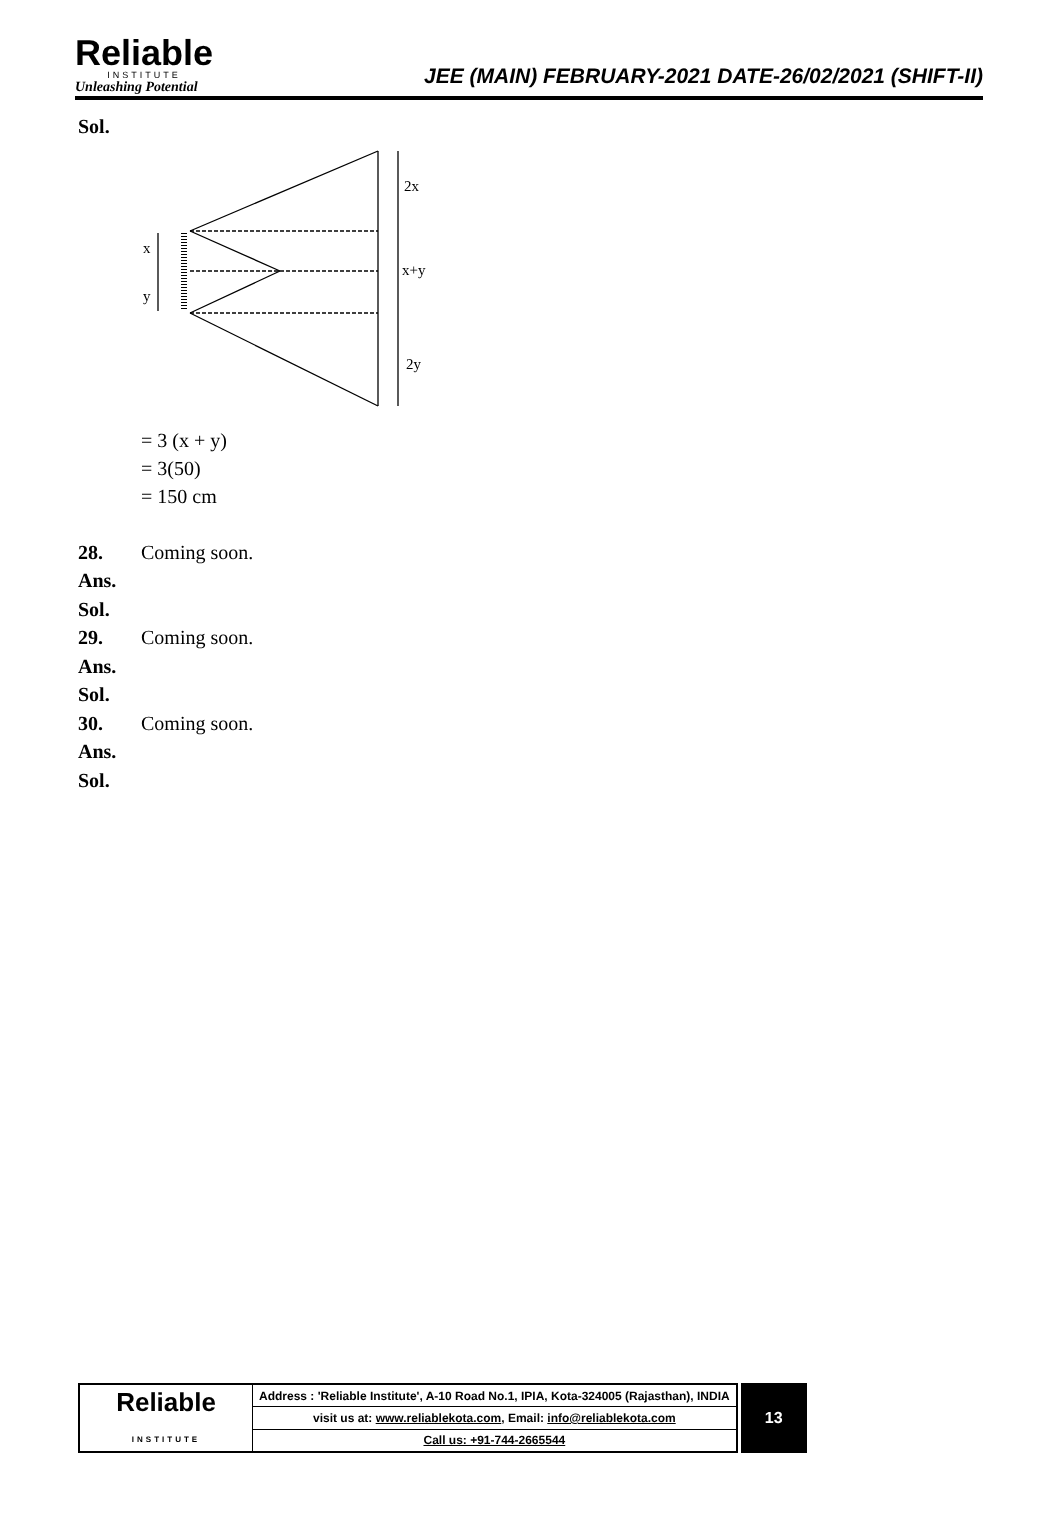Reliable
INSTITUTE
Unleashing Potential
JEE (MAIN) FEBRUARY-2021 DATE-26/02/2021 (SHIFT-II)
Sol.
2x
x+y
2y
x
y
= 3 (x + y)
= 3(50)
= 150 cm
28. Coming soon.
Ans.
Sol.
29. Coming soon.
Ans.
Sol.
30. Coming soon.
Ans.
Sol.
| Reliable INSTITUTE | Address : 'Reliable Institute', A-10 Road No.1, IPIA, Kota-324005 (Rajasthan), INDIA |
| | visit us at: www.reliablekota.com , Email: info@reliablekota.com |
| | Call us: +91-744-2665544 |
13